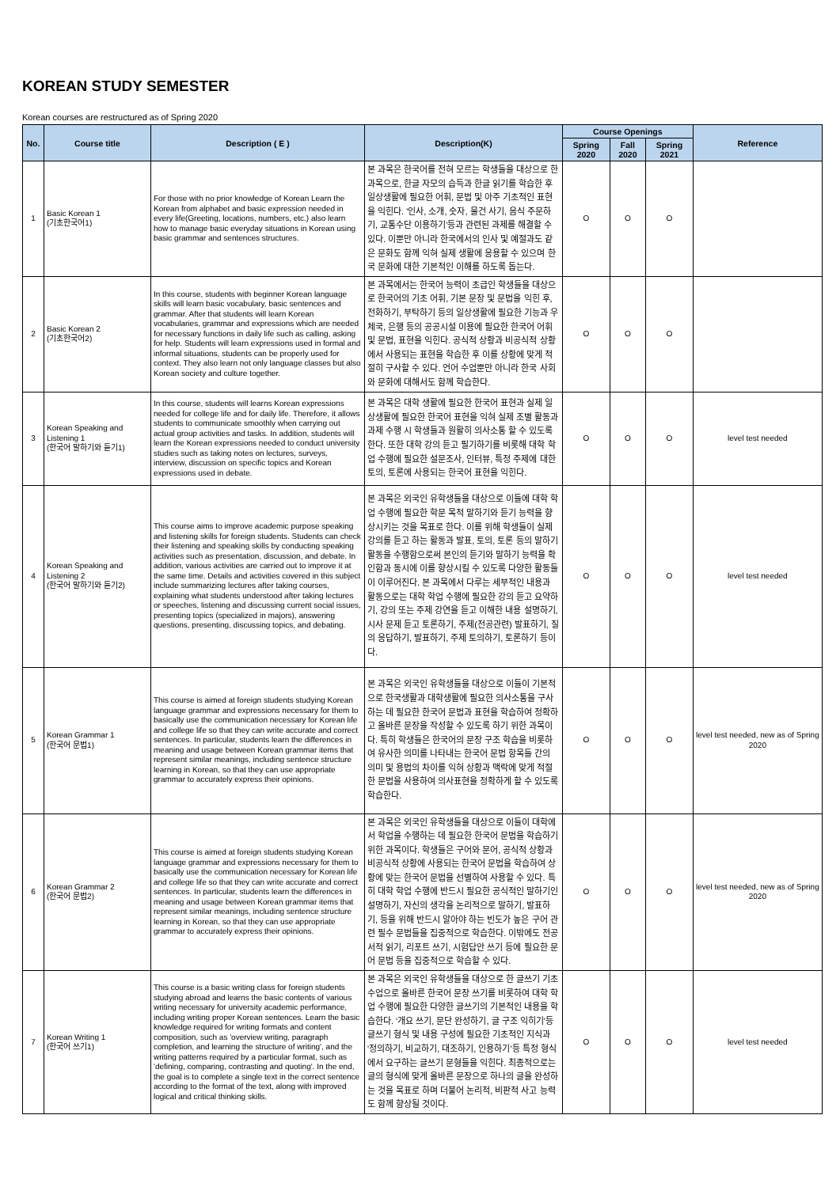KOREAN STUDY SEMESTER
Korean courses are restructured as of Spring 2020
| No. | Course title | Description ( E ) | Description(K) | Course Openings | | | Reference |
| --- | --- | --- | --- | --- | --- | --- | --- |
| | | | | Spring 2020 | Fall 2020 | Spring 2021 | |
| 1 | Basic Korean 1 (기초한국어1) | For those with no prior knowledge of Korean Learn the Korean from alphabet and basic expression needed in every life(Greeting, locations, numbers, etc.) also learn how to manage basic everyday situations in Korean using basic grammar and sentences structures. | 본 과목은 한국어를 전혀 모르는 학생들을 대상으로 한 과목으로, 한글 자모의 습득과 한글 읽기를 학습한 후 일상생활에 필요한 어휘, 문법 및 아주 기초적인 표현을 익힌다. '인사, 소개, 숫자, 물건 사기, 음식 주문하기, 교통수단 이용하기'등과 관련된 과제를 해결할 수 있다. 이뿐만 아니라 한국에서의 인사 및 예절과도 같은 문화도 함께 익혀 실제 생활에 응용할 수 있으며 한국 문화에 대한 기본적인 이해를 하도록 돕는다. | O | O | O | |
| 2 | Basic Korean 2 (기초한국어2) | In this course, students with beginner Korean language skills will learn basic vocabulary, basic sentences and grammar. After that students will learn Korean vocabularies, grammar and expressions which are needed for necessary functions in daily life such as calling, asking for help. Students will learn expressions used in formal and informal situations, students can be properly used for context. They also learn not only language classes but also Korean society and culture together. | 본 과목에서는 한국어 능력이 초급인 학생들을 대상으로 한국어의 기초 어휘, 기본 문장 및 문법을 익힌 후, 전화하기, 부탁하기 등의 일상생활에 필요한 기능과 우체국, 은행 등의 공공시설 이용에 필요한 한국어 어휘 및 문법, 표현을 익힌다. 공식적 상황과 비공식적 상황에서 사용되는 표현을 학습한 후 이를 상황에 맞게 적절히 구사할 수 있다. 언어 수업뿐만 아니라 한국 사회와 문화에 대해서도 함께 학습한다. | O | O | O | |
| 3 | Korean Speaking and Listening 1 (한국어 말하기와 듣기1) | In this course, students will learns Korean expressions needed for college life and for daily life. Therefore, it allows students to communicate smoothly when carrying out actual group activities and tasks. In addition, students will learn the Korean expressions needed to conduct university studies such as taking notes on lectures, surveys, interview, discussion on specific topics and Korean expressions used in debate. | 본 과목은 대학 생활에 필요한 한국어 표현과 실제 일상생활에 필요한 한국어 표현을 익혀 실제 조별 활동과 과제 수행 시 학생들과 원활히 의사소통 할 수 있도록 한다. 또한 대학 강의 듣고 필기하기를 비롯해 대학 학업 수행에 필요한 설문조사, 인터뷰, 특정 주제에 대한 토의, 토론에 사용되는 한국어 표현을 익힌다. | O | O | O | level test needed |
| 4 | Korean Speaking and Listening 2 (한국어 말하기와 듣기2) | This course aims to improve academic purpose speaking and listening skills for foreign students. Students can check their listening and speaking skills by conducting speaking activities such as presentation, discussion, and debate. In addition, various activities are carried out to improve it at the same time. Details and activities covered in this subject include summarizing lectures after taking courses, explaining what students understood after taking lectures or speeches, listening and discussing current social issues, presenting topics (specialized in majors), answering questions, presenting, discussing topics, and debating. | 본 과목은 외국인 유학생들을 대상으로 이들에 대학 학업 수행에 필요한 학문 목적 말하기와 듣기 능력을 향상시키는 것을 목표로 한다. 이를 위해 학생들이 실제 강의를 듣고 하는 활동과 발표, 토의, 토론 등의 말하기 활동을 수행함으로써 본인의 듣기와 말하기 능력을 확인함과 동시에 이를 향상시킬 수 있도록 다양한 활동들이 이루어진다. 본 과목에서 다루는 세부적인 내용과 활동으로는 대학 학업 수행에 필요한 강의 듣고 요약하기, 강의 또는 주제 강연을 듣고 이해한 내용 설명하기, 시사 문제 듣고 토론하기, 주제(전공관련) 발표하기, 질의 응답하기, 발표하기, 주제 토의하기, 토론하기 등이다. | O | O | O | level test needed |
| 5 | Korean Grammar 1 (한국어 문법1) | This course is aimed at foreign students studying Korean language grammar and expressions necessary for them to basically use the communication necessary for Korean life and college life so that they can write accurate and correct sentences. In particular, students learn the differences in meaning and usage between Korean grammar items that represent similar meanings, including sentence structure learning in Korean, so that they can use appropriate grammar to accurately express their opinions. | 본 과목은 외국인 유학생들을 대상으로 이들이 기본적으로 한국생활과 대학생활에 필요한 의사소통을 구사하는 데 필요한 한국어 문법과 표현을 학습하여 정확하고 올바른 문장을 작성할 수 있도록 하기 위한 과목이다. 특히 학생들은 한국어의 문장 구조 학습을 비롯하여 유사한 의미를 나타내는 한국어 문법 항목들 간의 의미 및 용법의 차이를 익혀 상황과 맥락에 맞게 적절한 문법을 사용하여 의사표현을 정확하게 할 수 있도록 학습한다. | O | O | O | level test needed, new as of Spring 2020 |
| 6 | Korean Grammar 2 (한국어 문법2) | This course is aimed at foreign students studying Korean language grammar and expressions necessary for them to basically use the communication necessary for Korean life and college life so that they can write accurate and correct sentences. In particular, students learn the differences in meaning and usage between Korean grammar items that represent similar meanings, including sentence structure learning in Korean, so that they can use appropriate grammar to accurately express their opinions. | 본 과목은 외국인 유학생들을 대상으로 이들이 대학에서 학업을 수행하는 데 필요한 한국어 문법을 학습하기 위한 과목이다. 학생들은 구어와 문어, 공식적 상황과 비공식적 상황에 사용되는 한국어 문법을 학습하여 상황에 맞는 한국어 문법을 선별하여 사용할 수 있다. 특히 대학 학업 수행에 반드시 필요한 공식적인 말하기인 설명하기, 자신의 생각을 논리적으로 말하기, 발표하기, 등을 위해 반드시 알아야 하는 빈도가 높은 구어 관련 필수 문법들을 집중적으로 학습한다. 이밖에도 전공 서적 읽기, 리포트 쓰기, 시험답안 쓰기 등에 필요한 문어 문법 등을 집중적으로 학습할 수 있다. | O | O | O | level test needed, new as of Spring 2020 |
| 7 | Korean Writing 1 (한국어 쓰기1) | This course is a basic writing class for foreign students studying abroad and learns the basic contents of various writing necessary for university academic performance, including writing proper Korean sentences. Learn the basic knowledge required for writing formats and content composition, such as 'overview writing, paragraph completion, and learning the structure of writing', and the writing patterns required by a particular format, such as 'defining, comparing, contrasting and quoting'. In the end, the goal is to complete a single text in the correct sentence according to the format of the text, along with improved logical and critical thinking skills. | 본 과목은 외국인 유학생들을 대상으로 한 글쓰기 기초 수업으로 올바른 한국어 문장 쓰기를 비롯하여 대학 학업 수행에 필요한 다양한 글쓰기의 기본적인 내용을 학습한다. '개요 쓰기, 문단 완성하기, 글 구조 익히기'등 글쓰기 형식 및 내용 구성에 필요한 기초적인 지식과 '정의하기, 비교하기, 대조하기, 인용하기'등 특정 형식에서 요구하는 글쓰기 문형들을 익힌다. 최종적으로는 글의 형식에 맞게 올바른 문장으로 하나의 글을 완성하는 것을 목표로 하며 더불어 논리적, 비판적 사고 능력도 함께 향상될 것이다. | O | O | O | level test needed |